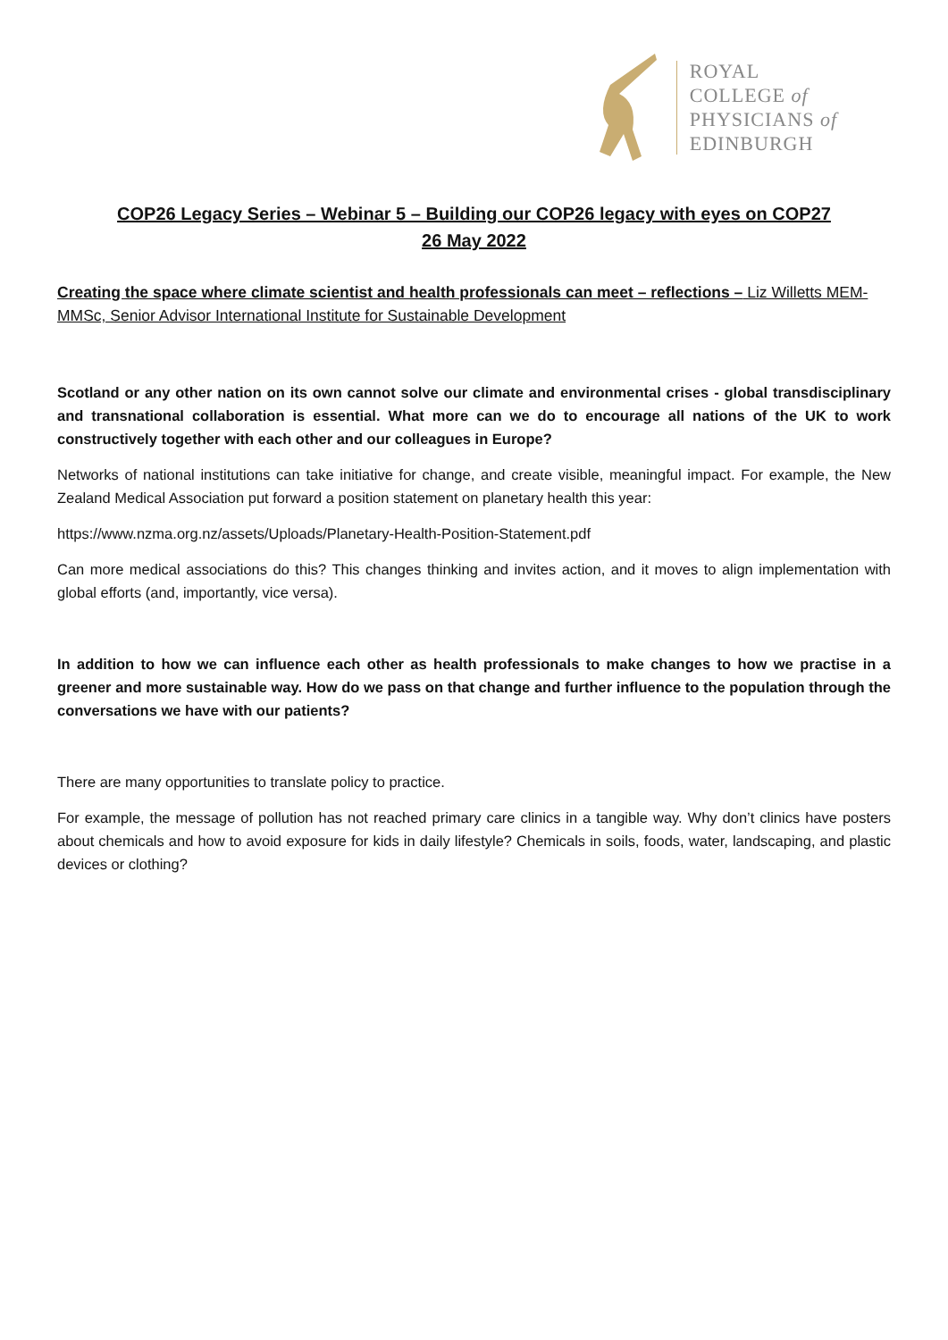ROYAL
COLLEGE of
PHYSICIANS of
EDINBURGH
COP26 Legacy Series – Webinar 5 – Building our COP26 legacy with eyes on COP27
26 May 2022
Creating the space where climate scientist and health professionals can meet – reflections – Liz Willetts MEM-MMSc, Senior Advisor International Institute for Sustainable Development
Scotland or any other nation on its own cannot solve our climate and environmental crises - global transdisciplinary and transnational collaboration is essential. What more can we do to encourage all nations of the UK to work constructively together with each other and our colleagues in Europe?
Networks of national institutions can take initiative for change, and create visible, meaningful impact. For example, the New Zealand Medical Association put forward a position statement on planetary health this year:
https://www.nzma.org.nz/assets/Uploads/Planetary-Health-Position-Statement.pdf
Can more medical associations do this? This changes thinking and invites action, and it moves to align implementation with global efforts (and, importantly, vice versa).
In addition to how we can influence each other as health professionals to make changes to how we practise in a greener and more sustainable way. How do we pass on that change and further influence to the population through the conversations we have with our patients?
There are many opportunities to translate policy to practice.
For example, the message of pollution has not reached primary care clinics in a tangible way. Why don’t clinics have posters about chemicals and how to avoid exposure for kids in daily lifestyle? Chemicals in soils, foods, water, landscaping, and plastic devices or clothing?